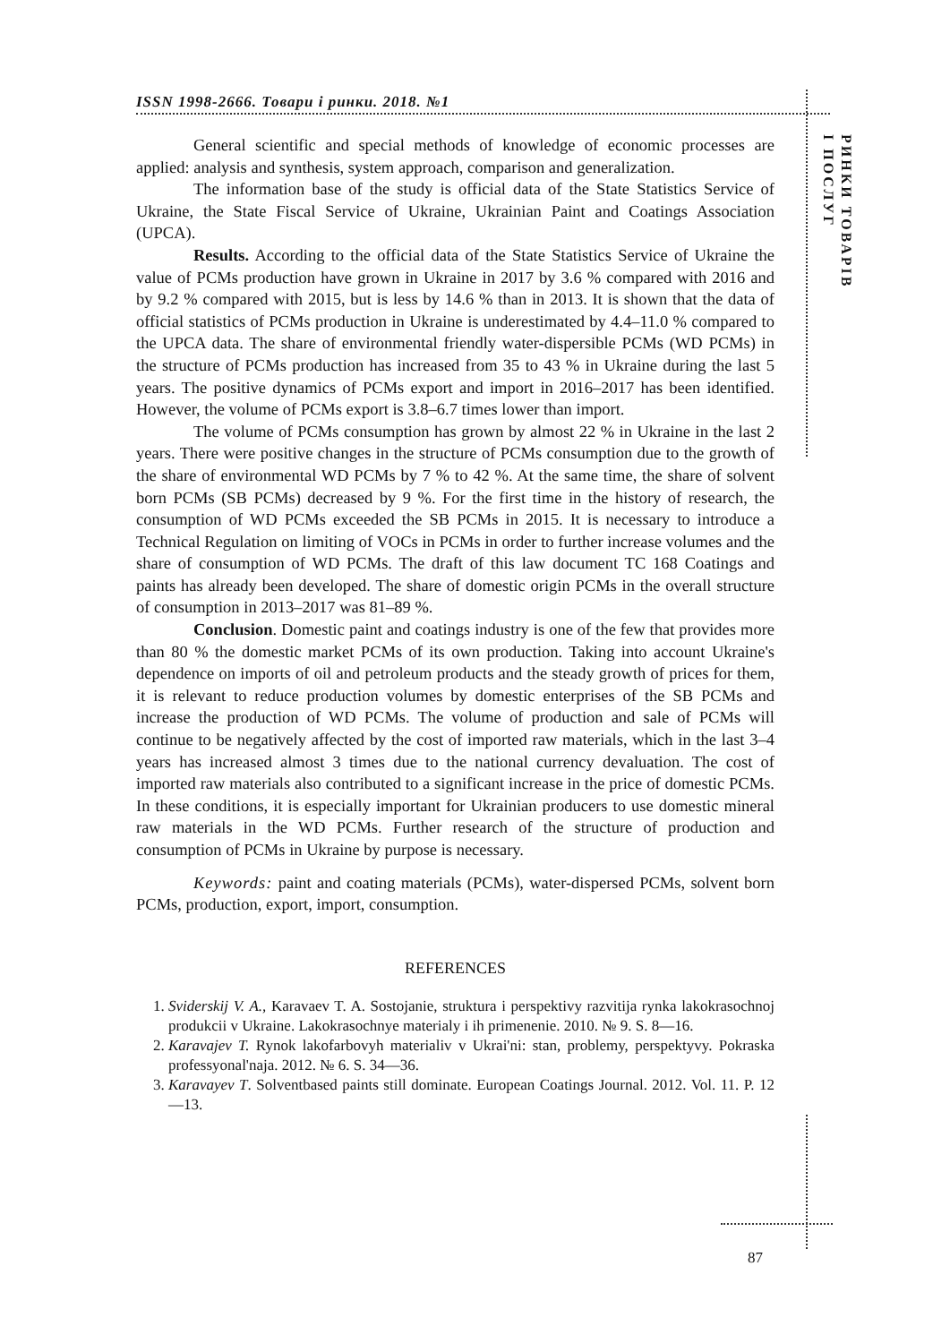ISSN 1998-2666. Товари і ринки. 2018. №1
РИНКИ ТОВАРІВ
І ПОСЛУГ
General scientific and special methods of knowledge of economic processes are applied: analysis and synthesis, system approach, comparison and generalization.
The information base of the study is official data of the State Statistics Service of Ukraine, the State Fiscal Service of Ukraine, Ukrainian Paint and Coatings Association (UPCA).
Results. According to the official data of the State Statistics Service of Ukraine the value of PCMs production have grown in Ukraine in 2017 by 3.6 % compared with 2016 and by 9.2 % compared with 2015, but is less by 14.6 % than in 2013. It is shown that the data of official statistics of PCMs production in Ukraine is underestimated by 4.4–11.0 % compared to the UPCA data. The share of environmental friendly water-dispersible PCMs (WD PCMs) in the structure of PCMs production has increased from 35 to 43 % in Ukraine during the last 5 years. The positive dynamics of PCMs export and import in 2016–2017 has been identified. However, the volume of PCMs export is 3.8–6.7 times lower than import.
The volume of PCMs consumption has grown by almost 22 % in Ukraine in the last 2 years. There were positive changes in the structure of PCMs consumption due to the growth of the share of environmental WD PCMs by 7 % to 42 %. At the same time, the share of solvent born PCMs (SB PCMs) decreased by 9 %. For the first time in the history of research, the consumption of WD PCMs exceeded the SB PCMs in 2015. It is necessary to introduce a Technical Regulation on limiting of VOCs in PCMs in order to further increase volumes and the share of consumption of WD PCMs. The draft of this law document TC 168 Coatings and paints has already been developed. The share of domestic origin PCMs in the overall structure of consumption in 2013–2017 was 81–89 %.
Conclusion. Domestic paint and coatings industry is one of the few that provides more than 80 % the domestic market PCMs of its own production. Taking into account Ukraine's dependence on imports of oil and petroleum products and the steady growth of prices for them, it is relevant to reduce production volumes by domestic enterprises of the SB PCMs and increase the production of WD PCMs. The volume of production and sale of PCMs will continue to be negatively affected by the cost of imported raw materials, which in the last 3–4 years has increased almost 3 times due to the national currency devaluation. The cost of imported raw materials also contributed to a significant increase in the price of domestic PCMs. In these conditions, it is especially important for Ukrainian producers to use domestic mineral raw materials in the WD PCMs. Further research of the structure of production and consumption of PCMs in Ukraine by purpose is necessary.
Keywords: paint and coating materials (PCMs), water-dispersed PCMs, solvent born PCMs, production, export, import, consumption.
REFERENCES
1. Sviderskij V. A., Karavaev T. A. Sostojanie, struktura i perspektivy razvitija rynka lakokrasochnoj produkcii v Ukraine. Lakokrasochnye materialy i ih primenenie. 2010. № 9. S. 8—16.
2. Karavajev T. Rynok lakofarbovyh materialiv v Ukrai'ni: stan, problemy, perspektyvy. Pokraska professyonal'naja. 2012. № 6. S. 34—36.
3. Karavayev T. Solventbased paints still dominate. European Coatings Journal. 2012. Vol. 11. P. 12—13.
87